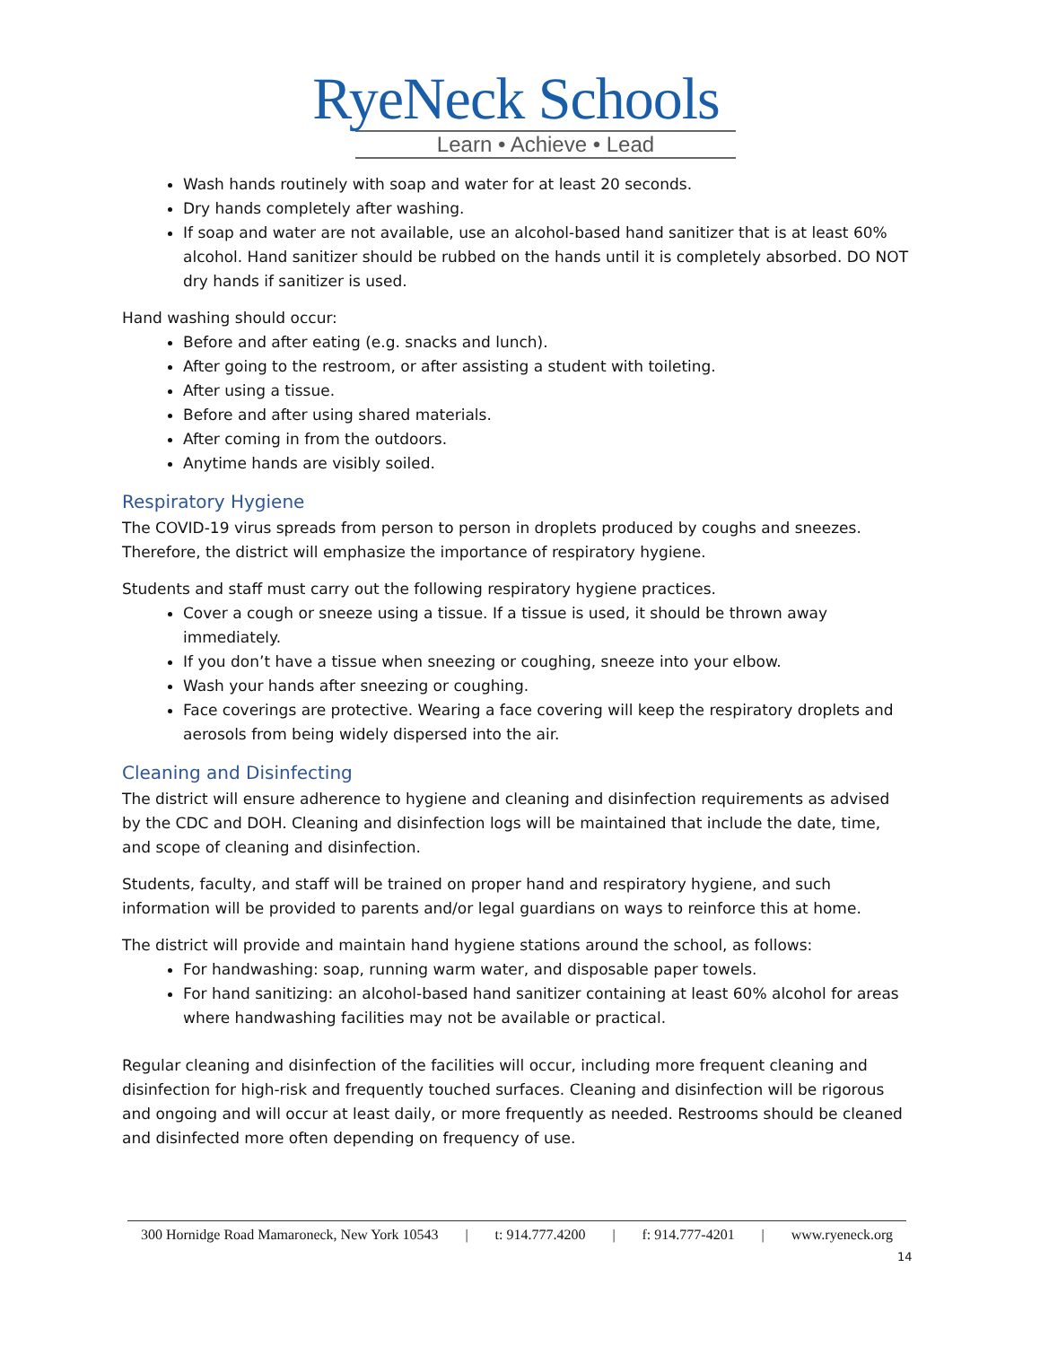RyeNeck Schools
Learn • Achieve • Lead
Wash hands routinely with soap and water for at least 20 seconds.
Dry hands completely after washing.
If soap and water are not available, use an alcohol-based hand sanitizer that is at least 60% alcohol. Hand sanitizer should be rubbed on the hands until it is completely absorbed. DO NOT dry hands if sanitizer is used.
Hand washing should occur:
Before and after eating (e.g. snacks and lunch).
After going to the restroom, or after assisting a student with toileting.
After using a tissue.
Before and after using shared materials.
After coming in from the outdoors.
Anytime hands are visibly soiled.
Respiratory Hygiene
The COVID-19 virus spreads from person to person in droplets produced by coughs and sneezes. Therefore, the district will emphasize the importance of respiratory hygiene.
Students and staff must carry out the following respiratory hygiene practices.
Cover a cough or sneeze using a tissue. If a tissue is used, it should be thrown away immediately.
If you don’t have a tissue when sneezing or coughing, sneeze into your elbow.
Wash your hands after sneezing or coughing.
Face coverings are protective. Wearing a face covering will keep the respiratory droplets and aerosols from being widely dispersed into the air.
Cleaning and Disinfecting
The district will ensure adherence to hygiene and cleaning and disinfection requirements as advised by the CDC and DOH. Cleaning and disinfection logs will be maintained that include the date, time, and scope of cleaning and disinfection.
Students, faculty, and staff will be trained on proper hand and respiratory hygiene, and such information will be provided to parents and/or legal guardians on ways to reinforce this at home.
The district will provide and maintain hand hygiene stations around the school, as follows:
For handwashing: soap, running warm water, and disposable paper towels.
For hand sanitizing: an alcohol-based hand sanitizer containing at least 60% alcohol for areas where handwashing facilities may not be available or practical.
Regular cleaning and disinfection of the facilities will occur, including more frequent cleaning and disinfection for high-risk and frequently touched surfaces. Cleaning and disinfection will be rigorous and ongoing and will occur at least daily, or more frequently as needed. Restrooms should be cleaned and disinfected more often depending on frequency of use.
300 Hornidge Road Mamaroneck, New York 10543 | t: 914.777.4200 | f: 914.777-4201 | www.ryeneck.org
14